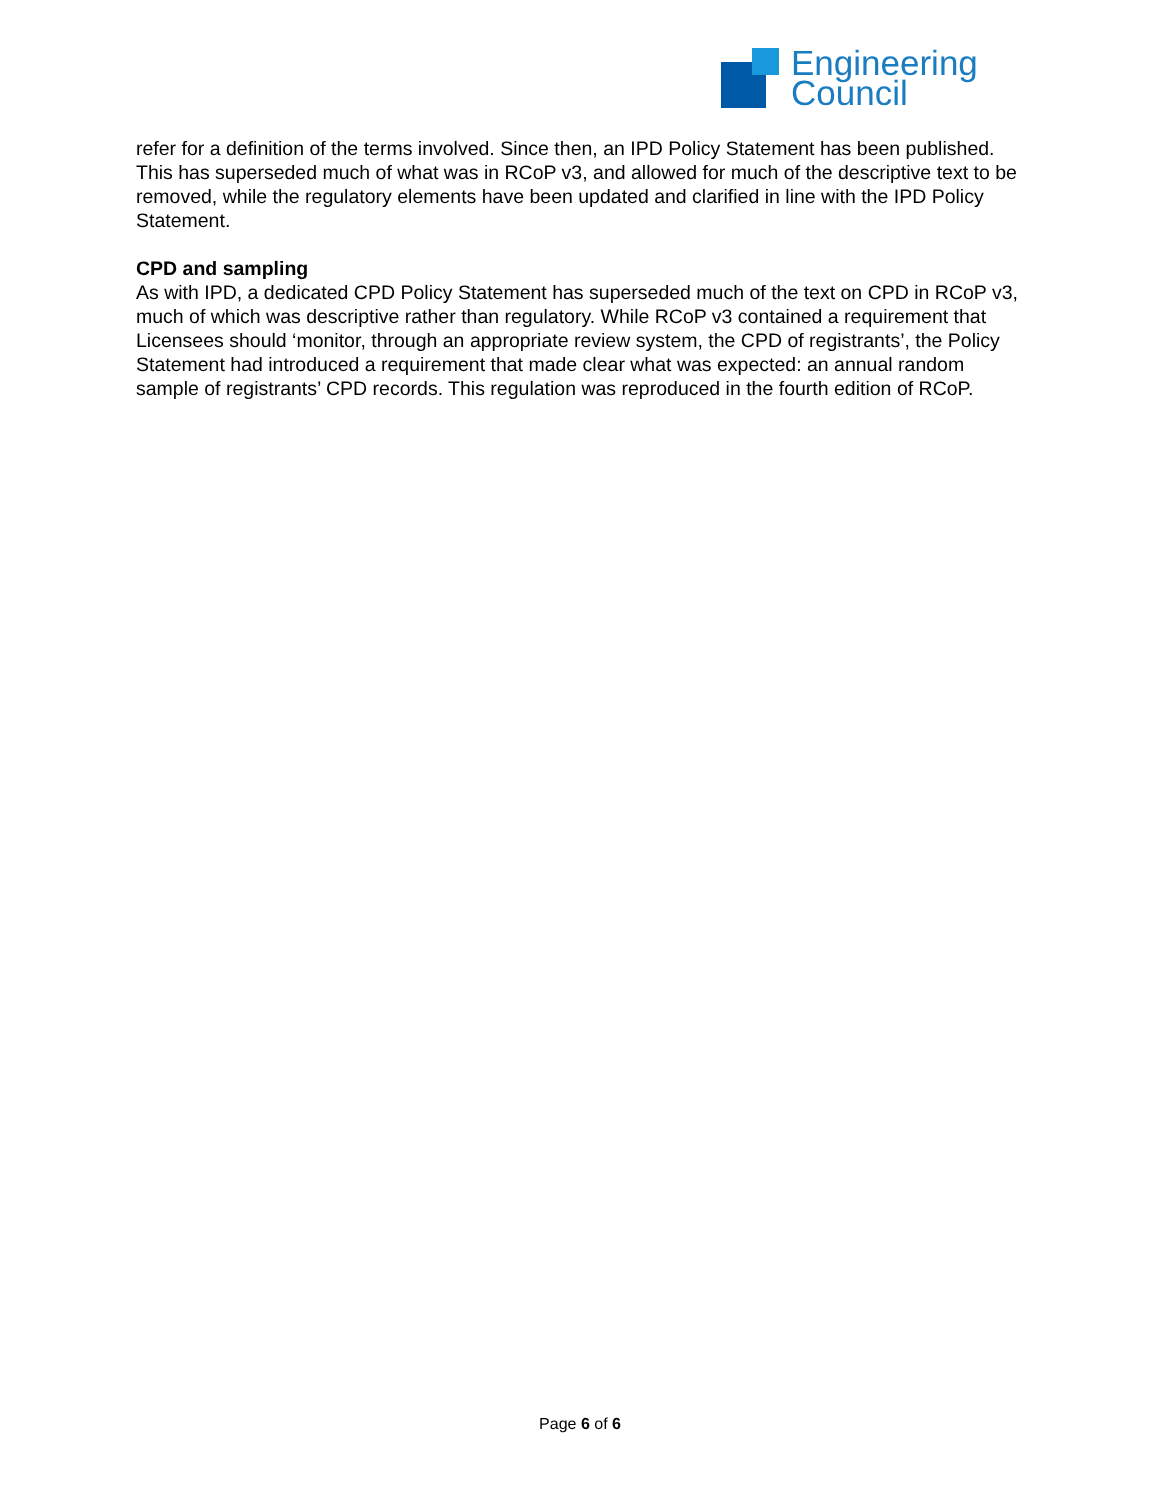Engineering
Council
refer for a definition of the terms involved. Since then, an IPD Policy Statement has been published. This has superseded much of what was in RCoP v3, and allowed for much of the descriptive text to be removed, while the regulatory elements have been updated and clarified in line with the IPD Policy Statement.
CPD and sampling
As with IPD, a dedicated CPD Policy Statement has superseded much of the text on CPD in RCoP v3, much of which was descriptive rather than regulatory. While RCoP v3 contained a requirement that Licensees should ‘monitor, through an appropriate review system, the CPD of registrants’, the Policy Statement had introduced a requirement that made clear what was expected: an annual random sample of registrants’ CPD records. This regulation was reproduced in the fourth edition of RCoP.
Page 6 of 6